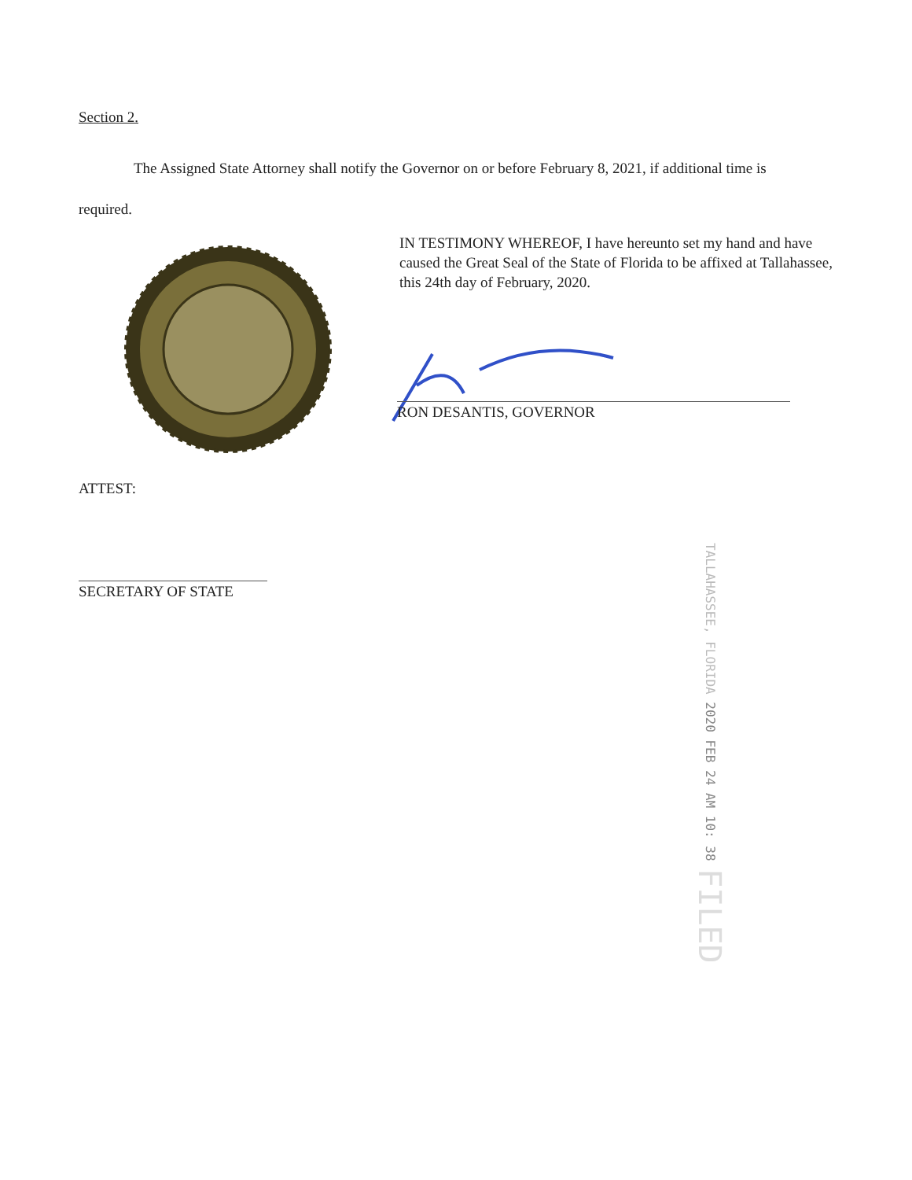Section 2.
The Assigned State Attorney shall notify the Governor on or before February 8, 2021, if additional time is required.
IN TESTIMONY WHEREOF, I have hereunto set my hand and have caused the Great Seal of the State of Florida to be affixed at Tallahassee, this 24th day of February, 2020.
RON DESANTIS, GOVERNOR
ATTEST:
SECRETARY OF STATE
TALLAHASSEE, FLORIDA 2020 FEB 24 AM 10: 38 FILED